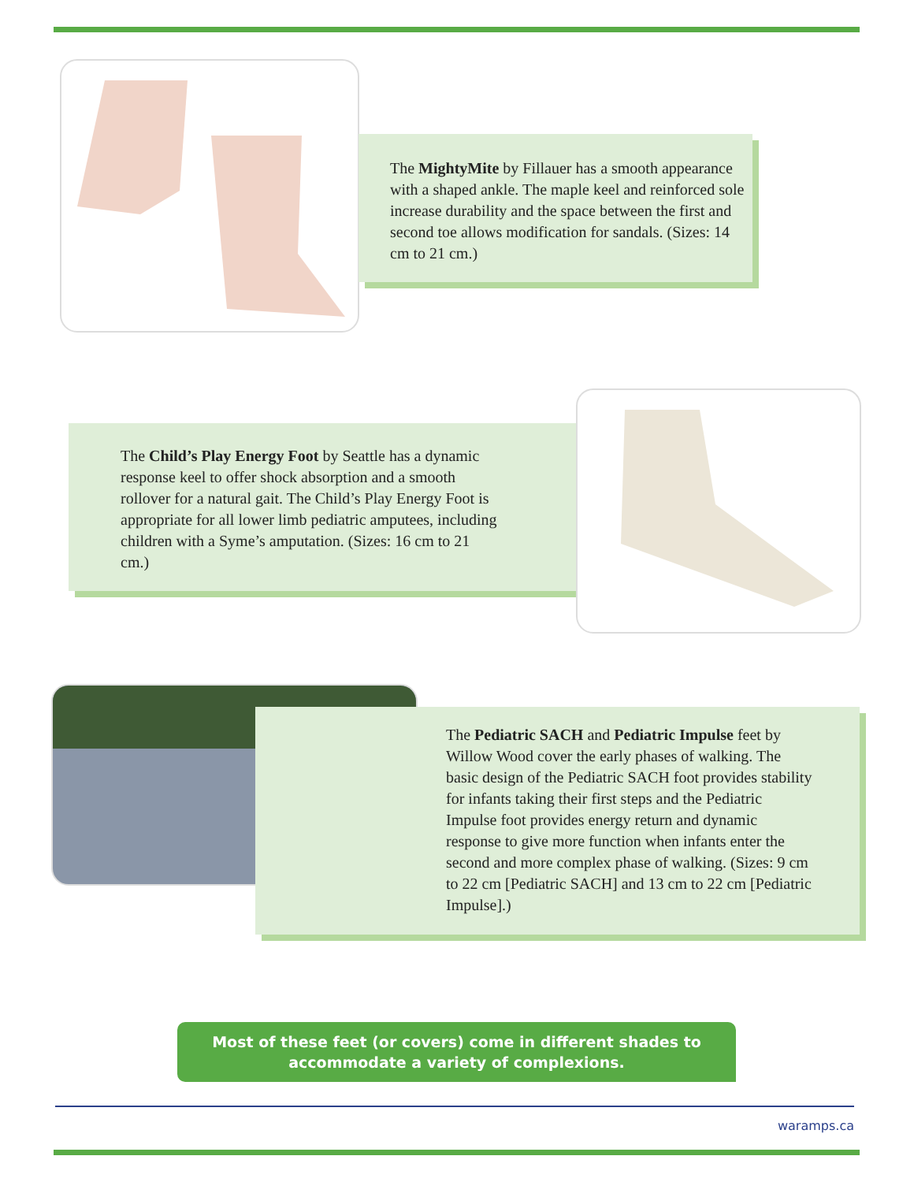The MightyMite by Fillauer has a smooth appearance with a shaped ankle. The maple keel and reinforced sole increase durability and the space between the first and second toe allows modification for sandals. (Sizes: 14 cm to 21 cm.)
The Child’s Play Energy Foot by Seattle has a dynamic response keel to offer shock absorption and a smooth rollover for a natural gait. The Child’s Play Energy Foot is appropriate for all lower limb pediatric amputees, including children with a Syme’s amputation. (Sizes: 16 cm to 21 cm.)
The Pediatric SACH and Pediatric Impulse feet by Willow Wood cover the early phases of walking. The basic design of the Pediatric SACH foot provides stability for infants taking their first steps and the Pediatric Impulse foot provides energy return and dynamic response to give more function when infants enter the second and more complex phase of walking. (Sizes: 9 cm to 22 cm [Pediatric SACH] and 13 cm to 22 cm [Pediatric Impulse].)
Most of these feet (or covers) come in different shades to
accommodate a variety of complexions.
waramps.ca